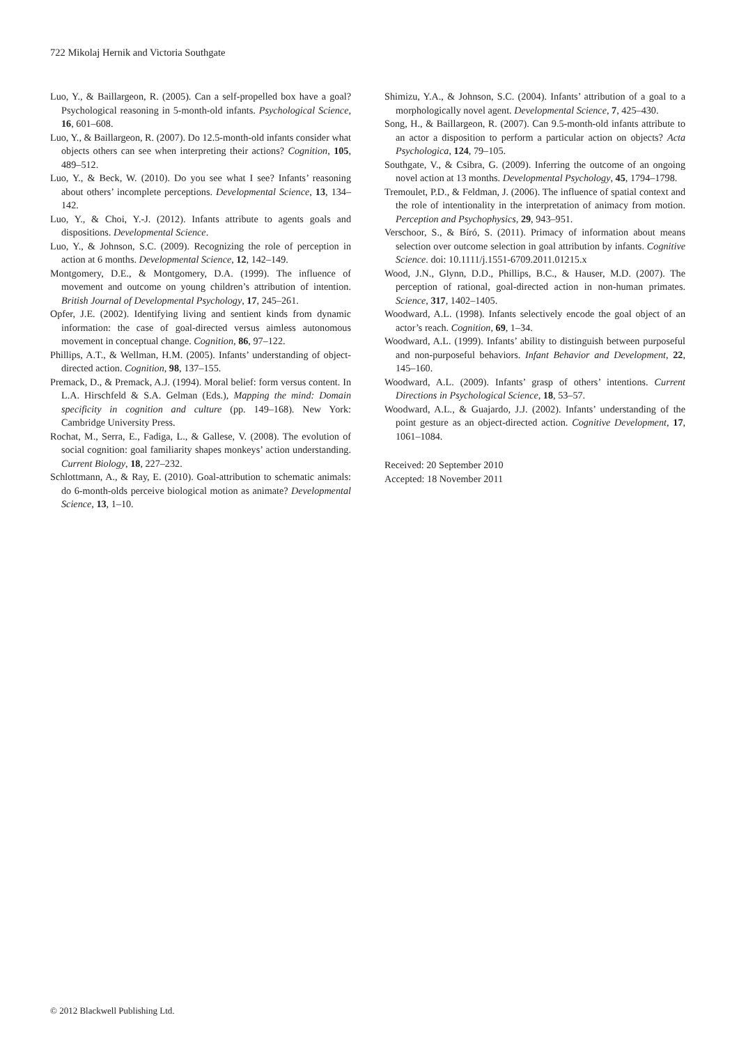722 Mikolaj Hernik and Victoria Southgate
Luo, Y., & Baillargeon, R. (2005). Can a self-propelled box have a goal? Psychological reasoning in 5-month-old infants. Psychological Science, 16, 601–608.
Luo, Y., & Baillargeon, R. (2007). Do 12.5-month-old infants consider what objects others can see when interpreting their actions? Cognition, 105, 489–512.
Luo, Y., & Beck, W. (2010). Do you see what I see? Infants’ reasoning about others’ incomplete perceptions. Developmental Science, 13, 134–142.
Luo, Y., & Choi, Y.-J. (2012). Infants attribute to agents goals and dispositions. Developmental Science.
Luo, Y., & Johnson, S.C. (2009). Recognizing the role of perception in action at 6 months. Developmental Science, 12, 142–149.
Montgomery, D.E., & Montgomery, D.A. (1999). The influence of movement and outcome on young children’s attribution of intention. British Journal of Developmental Psychology, 17, 245–261.
Opfer, J.E. (2002). Identifying living and sentient kinds from dynamic information: the case of goal-directed versus aimless autonomous movement in conceptual change. Cognition, 86, 97–122.
Phillips, A.T., & Wellman, H.M. (2005). Infants’ understanding of object-directed action. Cognition, 98, 137–155.
Premack, D., & Premack, A.J. (1994). Moral belief: form versus content. In L.A. Hirschfeld & S.A. Gelman (Eds.), Mapping the mind: Domain specificity in cognition and culture (pp. 149–168). New York: Cambridge University Press.
Rochat, M., Serra, E., Fadiga, L., & Gallese, V. (2008). The evolution of social cognition: goal familiarity shapes monkeys’ action understanding. Current Biology, 18, 227–232.
Schlottmann, A., & Ray, E. (2010). Goal-attribution to schematic animals: do 6-month-olds perceive biological motion as animate? Developmental Science, 13, 1–10.
Shimizu, Y.A., & Johnson, S.C. (2004). Infants’ attribution of a goal to a morphologically novel agent. Developmental Science, 7, 425–430.
Song, H., & Baillargeon, R. (2007). Can 9.5-month-old infants attribute to an actor a disposition to perform a particular action on objects? Acta Psychologica, 124, 79–105.
Southgate, V., & Csibra, G. (2009). Inferring the outcome of an ongoing novel action at 13 months. Developmental Psychology, 45, 1794–1798.
Tremoulet, P.D., & Feldman, J. (2006). The influence of spatial context and the role of intentionality in the interpretation of animacy from motion. Perception and Psychophysics, 29, 943–951.
Verschoor, S., & Bíró, S. (2011). Primacy of information about means selection over outcome selection in goal attribution by infants. Cognitive Science. doi: 10.1111/j.1551-6709.2011.01215.x
Wood, J.N., Glynn, D.D., Phillips, B.C., & Hauser, M.D. (2007). The perception of rational, goal-directed action in non-human primates. Science, 317, 1402–1405.
Woodward, A.L. (1998). Infants selectively encode the goal object of an actor’s reach. Cognition, 69, 1–34.
Woodward, A.L. (1999). Infants’ ability to distinguish between purposeful and non-purposeful behaviors. Infant Behavior and Development, 22, 145–160.
Woodward, A.L. (2009). Infants’ grasp of others’ intentions. Current Directions in Psychological Science, 18, 53–57.
Woodward, A.L., & Guajardo, J.J. (2002). Infants’ understanding of the point gesture as an object-directed action. Cognitive Development, 17, 1061–1084.
Received: 20 September 2010
Accepted: 18 November 2011
© 2012 Blackwell Publishing Ltd.